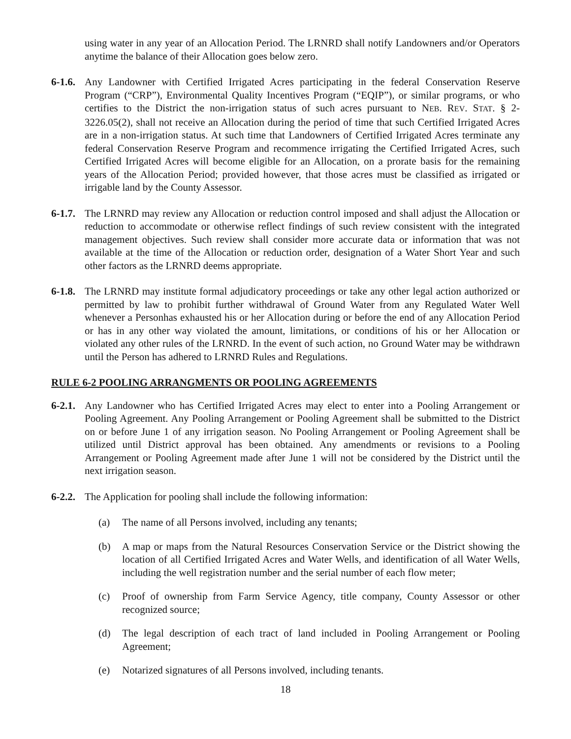using water in any year of an Allocation Period. The LRNRD shall notify Landowners and/or Operators anytime the balance of their Allocation goes below zero.
6-1.6.
Any Landowner with Certified Irrigated Acres participating in the federal Conservation Reserve Program (“CRP”), Environmental Quality Incentives Program (“EQIP”), or similar programs, or who certifies to the District the non-irrigation status of such acres pursuant to NEB. REV. STAT. § 2-3226.05(2), shall not receive an Allocation during the period of time that such Certified Irrigated Acres are in a non-irrigation status. At such time that Landowners of Certified Irrigated Acres terminate any federal Conservation Reserve Program and recommence irrigating the Certified Irrigated Acres, such Certified Irrigated Acres will become eligible for an Allocation, on a prorate basis for the remaining years of the Allocation Period; provided however, that those acres must be classified as irrigated or irrigable land by the County Assessor.
6-1.7.
The LRNRD may review any Allocation or reduction control imposed and shall adjust the Allocation or reduction to accommodate or otherwise reflect findings of such review consistent with the integrated management objectives. Such review shall consider more accurate data or information that was not available at the time of the Allocation or reduction order, designation of a Water Short Year and such other factors as the LRNRD deems appropriate.
6-1.8.
The LRNRD may institute formal adjudicatory proceedings or take any other legal action authorized or permitted by law to prohibit further withdrawal of Ground Water from any Regulated Water Well whenever a Personhas exhausted his or her Allocation during or before the end of any Allocation Period or has in any other way violated the amount, limitations, or conditions of his or her Allocation or violated any other rules of the LRNRD. In the event of such action, no Ground Water may be withdrawn until the Person has adhered to LRNRD Rules and Regulations.
RULE 6-2 POOLING ARRANGMENTS OR POOLING AGREEMENTS
6-2.1.
Any Landowner who has Certified Irrigated Acres may elect to enter into a Pooling Arrangement or Pooling Agreement. Any Pooling Arrangement or Pooling Agreement shall be submitted to the District on or before June 1 of any irrigation season. No Pooling Arrangement or Pooling Agreement shall be utilized until District approval has been obtained. Any amendments or revisions to a Pooling Arrangement or Pooling Agreement made after June 1 will not be considered by the District until the next irrigation season.
6-2.2.
The Application for pooling shall include the following information:
(a) The name of all Persons involved, including any tenants;
(b) A map or maps from the Natural Resources Conservation Service or the District showing the location of all Certified Irrigated Acres and Water Wells, and identification of all Water Wells, including the well registration number and the serial number of each flow meter;
(c) Proof of ownership from Farm Service Agency, title company, County Assessor or other recognized source;
(d) The legal description of each tract of land included in Pooling Arrangement or Pooling Agreement;
(e) Notarized signatures of all Persons involved, including tenants.
18